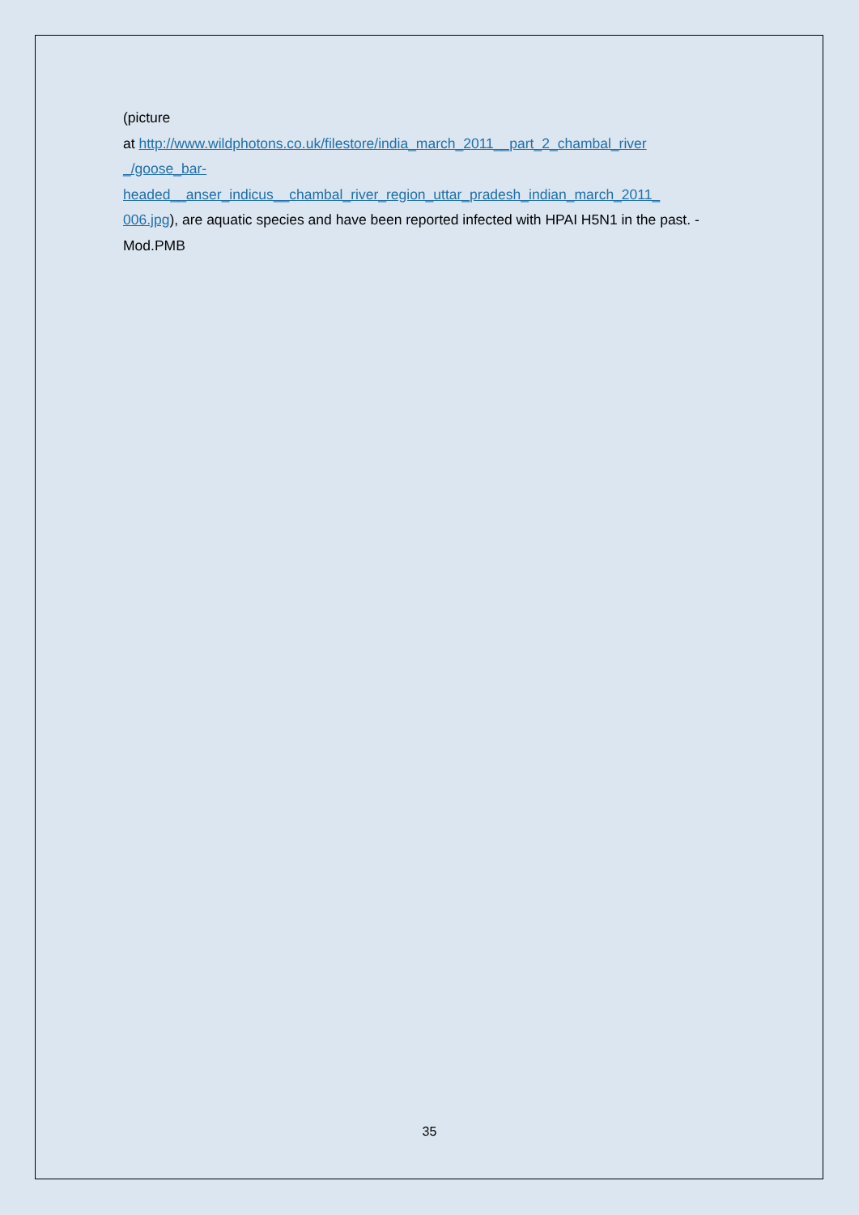(picture
at http://www.wildphotons.co.uk/filestore/india_march_2011__part_2_chambal_river
_/goose_bar-
headed__anser_indicus__chambal_river_region_uttar_pradesh_indian_march_2011_
006.jpg), are aquatic species and have been reported infected with HPAI H5N1 in the past. - Mod.PMB
35